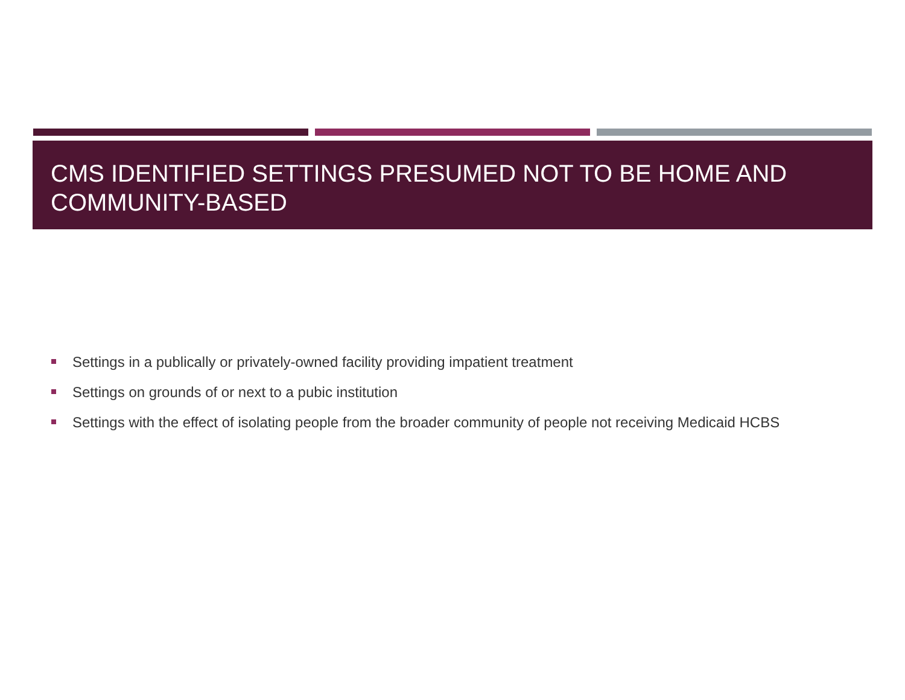CMS IDENTIFIED SETTINGS PRESUMED NOT TO BE HOME AND COMMUNITY-BASED
Settings in a publically or privately-owned facility providing impatient treatment
Settings on grounds of or next to a pubic institution
Settings with the effect of isolating people from the broader community of people not receiving Medicaid HCBS